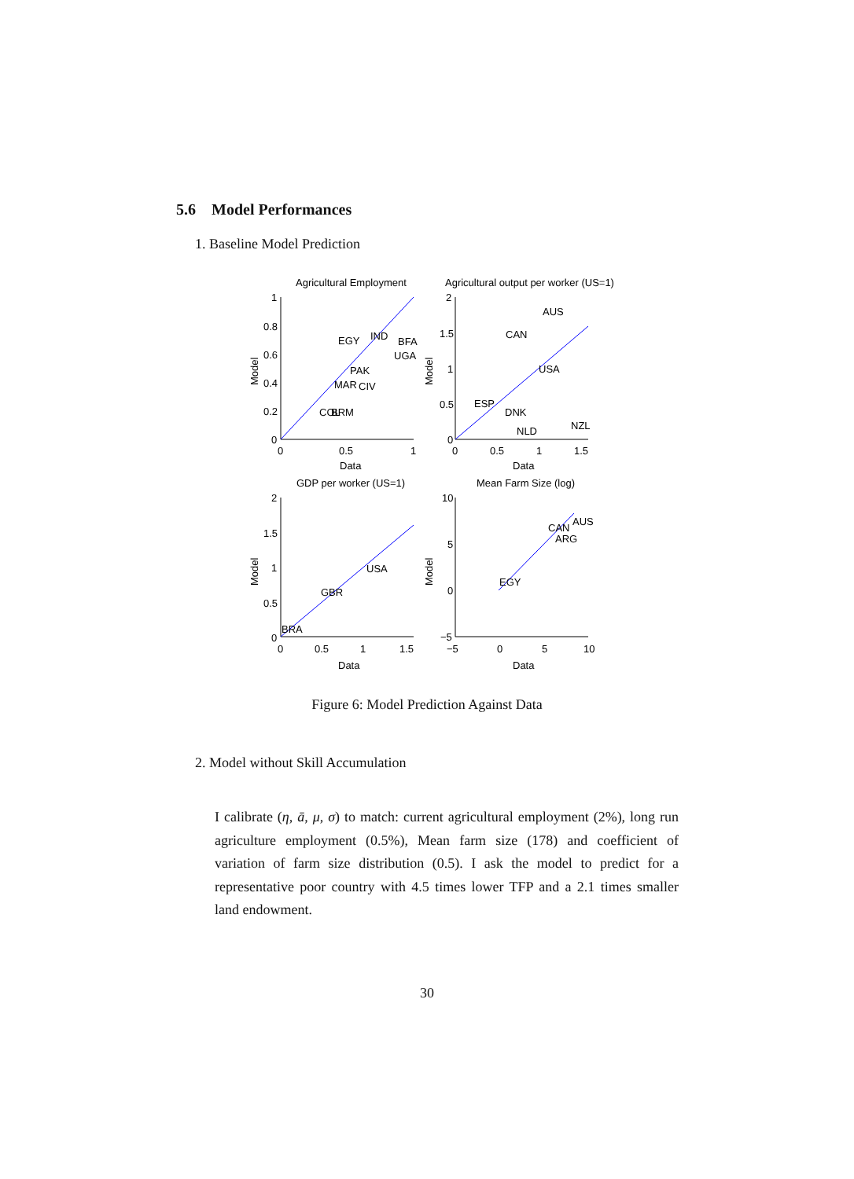5.6 Model Performances
1. Baseline Model Prediction
Agricultural Employment
Agricultural output per worker (US=1)
GDP per worker (US=1)
Mean Farm Size (log)
EGY
IND
BFA
UGA
PAK
MAR
CIV
COL
BRM
AUS
CAN
USA
NZL
ESP
DNK
NLD
USA
GBR
BRA
AUS
CAN
ARG
EGY
1
0.8
0.6
0.4
0.2
0
0
0.5
1
Data
2
1.5
1
0.5
0
0
0.5
1
1.5
Data
2
1.5
1
0.5
0
0
0.5
1
1.5
Data
10
5
0
−5
−5
0
5
10
Data
Model
Model
Model
Model
Figure 6: Model Prediction Against Data
2. Model without Skill Accumulation
I calibrate (η, ā, μ, σ) to match: current agricultural employment (2%), long run agriculture employment (0.5%), Mean farm size (178) and coefficient of variation of farm size distribution (0.5). I ask the model to predict for a representative poor country with 4.5 times lower TFP and a 2.1 times smaller land endowment.
30